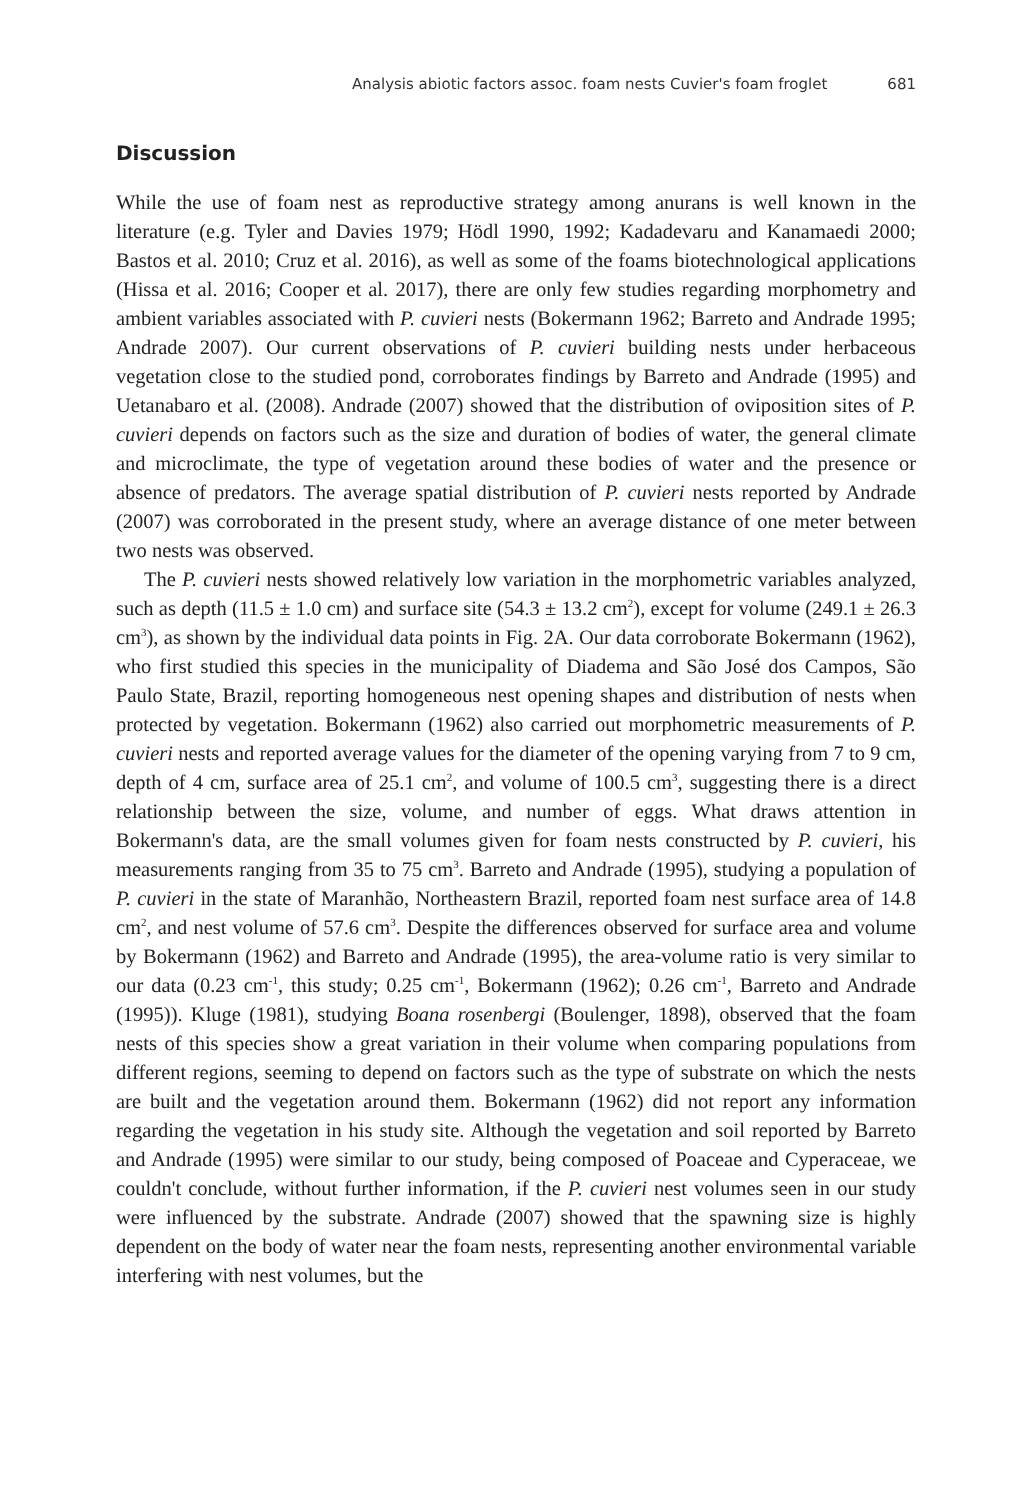Analysis abiotic factors assoc. foam nests Cuvier's foam froglet 681
Discussion
While the use of foam nest as reproductive strategy among anurans is well known in the literature (e.g. Tyler and Davies 1979; Hödl 1990, 1992; Kadadevaru and Kanamaedi 2000; Bastos et al. 2010; Cruz et al. 2016), as well as some of the foams biotechnological applications (Hissa et al. 2016; Cooper et al. 2017), there are only few studies regarding morphometry and ambient variables associated with P. cuvieri nests (Bokermann 1962; Barreto and Andrade 1995; Andrade 2007). Our current observations of P. cuvieri building nests under herbaceous vegetation close to the studied pond, corroborates findings by Barreto and Andrade (1995) and Uetanabaro et al. (2008). Andrade (2007) showed that the distribution of oviposition sites of P. cuvieri depends on factors such as the size and duration of bodies of water, the general climate and microclimate, the type of vegetation around these bodies of water and the presence or absence of predators. The average spatial distribution of P. cuvieri nests reported by Andrade (2007) was corroborated in the present study, where an average distance of one meter between two nests was observed.
The P. cuvieri nests showed relatively low variation in the morphometric variables analyzed, such as depth (11.5 ± 1.0 cm) and surface site (54.3 ± 13.2 cm<sup>2</sup>), except for volume (249.1 ± 26.3 cm<sup>3</sup>), as shown by the individual data points in Fig. 2A. Our data corroborate Bokermann (1962), who first studied this species in the municipality of Diadema and São José dos Campos, São Paulo State, Brazil, reporting homogeneous nest opening shapes and distribution of nests when protected by vegetation. Bokermann (1962) also carried out morphometric measurements of P. cuvieri nests and reported average values for the diameter of the opening varying from 7 to 9 cm, depth of 4 cm, surface area of 25.1 cm<sup>2</sup>, and volume of 100.5 cm<sup>3</sup>, suggesting there is a direct relationship between the size, volume, and number of eggs. What draws attention in Bokermann's data, are the small volumes given for foam nests constructed by P. cuvieri, his measurements ranging from 35 to 75 cm<sup>3</sup>. Barreto and Andrade (1995), studying a population of P. cuvieri in the state of Maranhão, Northeastern Brazil, reported foam nest surface area of 14.8 cm<sup>2</sup>, and nest volume of 57.6 cm<sup>3</sup>. Despite the differences observed for surface area and volume by Bokermann (1962) and Barreto and Andrade (1995), the area-volume ratio is very similar to our data (0.23 cm<sup>-1</sup>, this study; 0.25 cm<sup>-1</sup>, Bokermann (1962); 0.26 cm<sup>-1</sup>, Barreto and Andrade (1995)). Kluge (1981), studying Boana rosenbergi (Boulenger, 1898), observed that the foam nests of this species show a great variation in their volume when comparing populations from different regions, seeming to depend on factors such as the type of substrate on which the nests are built and the vegetation around them. Bokermann (1962) did not report any information regarding the vegetation in his study site. Although the vegetation and soil reported by Barreto and Andrade (1995) were similar to our study, being composed of Poaceae and Cyperaceae, we couldn't conclude, without further information, if the P. cuvieri nest volumes seen in our study were influenced by the substrate. Andrade (2007) showed that the spawning size is highly dependent on the body of water near the foam nests, representing another environmental variable interfering with nest volumes, but the